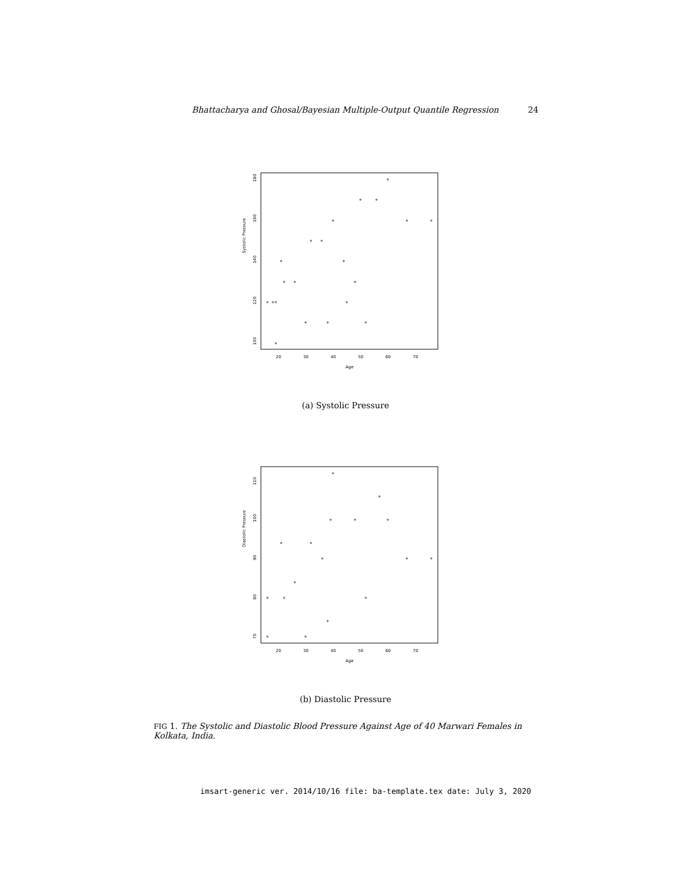Bhattacharya and Ghosal/Bayesian Multiple-Output Quantile Regression 24
Systolic Pressure
180
160
140
120
100
20
30
40
50
60
70
Age
(a) Systolic Pressure
Diastolic Pressure
110
100
90
80
70
20
30
40
50
60
70
Age
(b) Diastolic Pressure
FIG 1. The Systolic and Diastolic Blood Pressure Against Age of 40 Marwari Females in Kolkata, India.
imsart-generic ver. 2014/10/16 file: ba-template.tex date: July 3, 2020